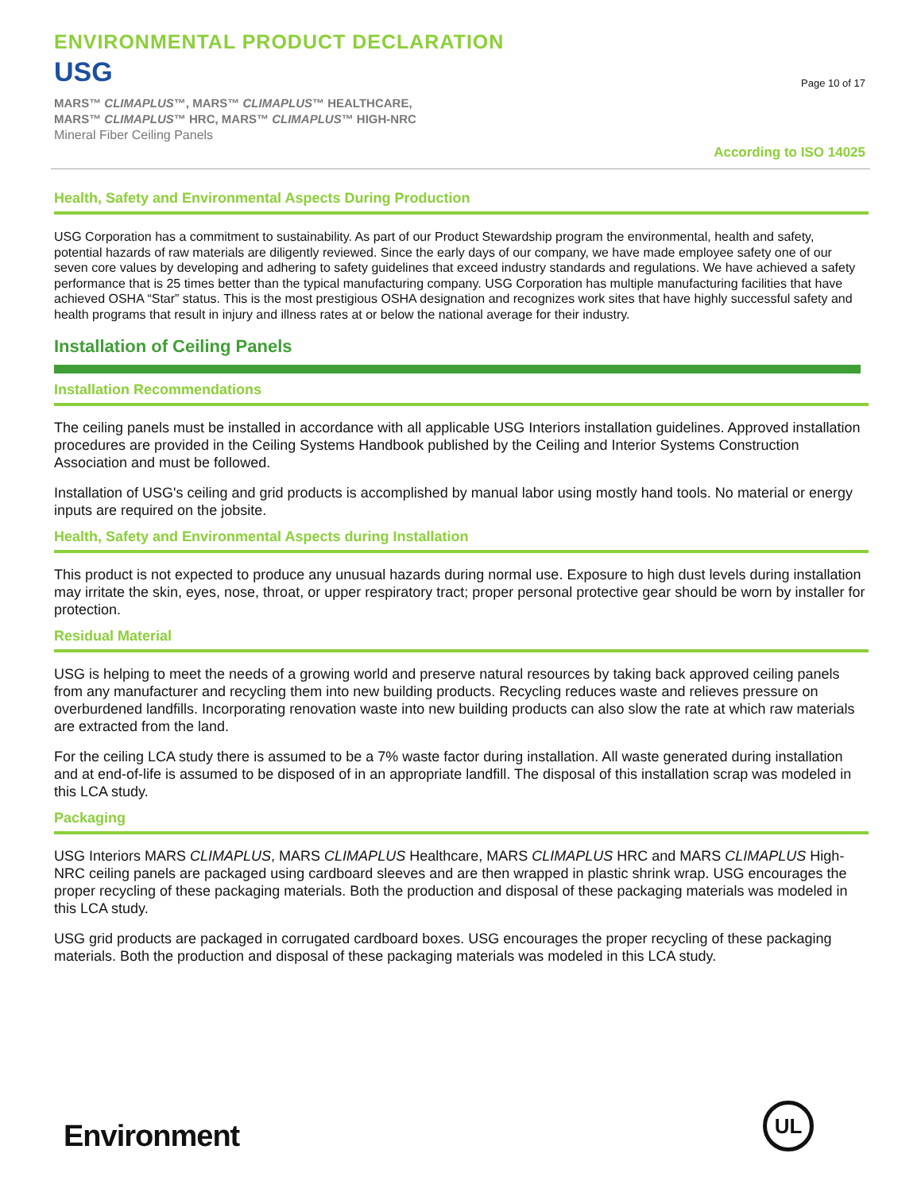ENVIRONMENTAL PRODUCT DECLARATION
USG
MARS™ CLIMAPLUS™, MARS™ CLIMAPLUS™ HEALTHCARE,
MARS™ CLIMAPLUS™ HRC, MARS™ CLIMAPLUS™ HIGH-NRC
Mineral Fiber Ceiling Panels
Page 10 of 17
According to ISO 14025
Health, Safety and Environmental Aspects During Production
USG Corporation has a commitment to sustainability. As part of our Product Stewardship program the environmental, health and safety, potential hazards of raw materials are diligently reviewed. Since the early days of our company, we have made employee safety one of our seven core values by developing and adhering to safety guidelines that exceed industry standards and regulations. We have achieved a safety performance that is 25 times better than the typical manufacturing company. USG Corporation has multiple manufacturing facilities that have achieved OSHA “Star” status. This is the most prestigious OSHA designation and recognizes work sites that have highly successful safety and health programs that result in injury and illness rates at or below the national average for their industry.
Installation of Ceiling Panels
Installation Recommendations
The ceiling panels must be installed in accordance with all applicable USG Interiors installation guidelines. Approved installation procedures are provided in the Ceiling Systems Handbook published by the Ceiling and Interior Systems Construction Association and must be followed.
Installation of USG's ceiling and grid products is accomplished by manual labor using mostly hand tools. No material or energy inputs are required on the jobsite.
Health, Safety and Environmental Aspects during Installation
This product is not expected to produce any unusual hazards during normal use. Exposure to high dust levels during installation may irritate the skin, eyes, nose, throat, or upper respiratory tract; proper personal protective gear should be worn by installer for protection.
Residual Material
USG is helping to meet the needs of a growing world and preserve natural resources by taking back approved ceiling panels from any manufacturer and recycling them into new building products. Recycling reduces waste and relieves pressure on overburdened landfills. Incorporating renovation waste into new building products can also slow the rate at which raw materials are extracted from the land.
For the ceiling LCA study there is assumed to be a 7% waste factor during installation. All waste generated during installation and at end-of-life is assumed to be disposed of in an appropriate landfill. The disposal of this installation scrap was modeled in this LCA study.
Packaging
USG Interiors MARS CLIMAPLUS, MARS CLIMAPLUS Healthcare, MARS CLIMAPLUS HRC and MARS CLIMAPLUS High-NRC ceiling panels are packaged using cardboard sleeves and are then wrapped in plastic shrink wrap. USG encourages the proper recycling of these packaging materials. Both the production and disposal of these packaging materials was modeled in this LCA study.
USG grid products are packaged in corrugated cardboard boxes. USG encourages the proper recycling of these packaging materials. Both the production and disposal of these packaging materials was modeled in this LCA study.
Environment
UL